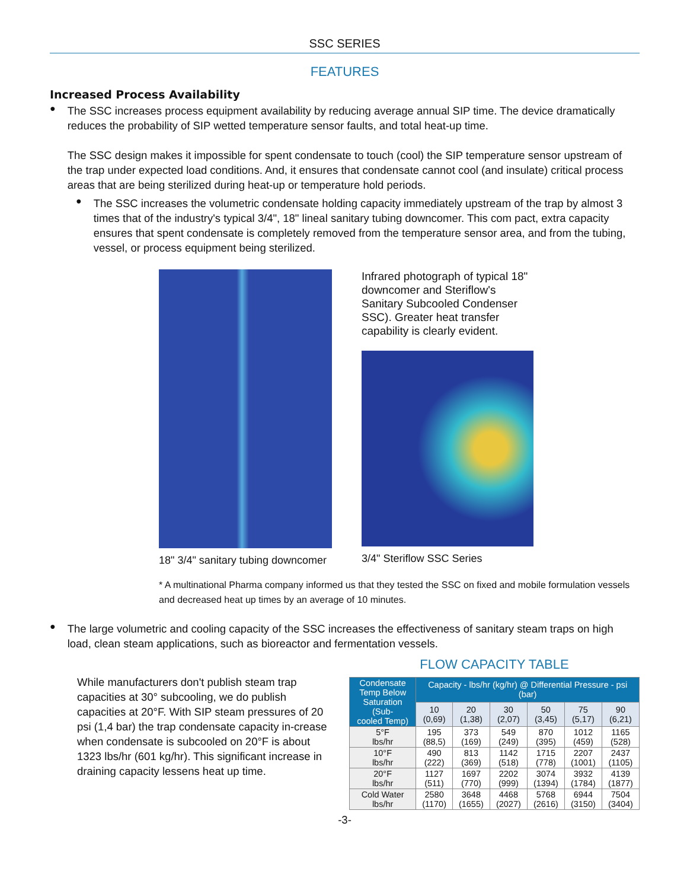SSC SERIES
FEATURES
Increased Process Availability
●
The SSC increases process equipment availability by reducing average annual SIP time. The device dramatically reduces the probability of SIP wetted temperature sensor faults, and total heat-up time.
The SSC design makes it impossible for spent condensate to touch (cool) the SIP temperature sensor upstream of the trap under expected load conditions. And, it ensures that condensate cannot cool (and insulate) critical process areas that are being sterilized during heat-up or temperature hold periods.
●
The SSC increases the volumetric condensate holding capacity immediately upstream of the trap by almost 3 times that of the industry's typical 3/4", 18" lineal sanitary tubing downcomer. This com pact, extra capacity ensures that spent condensate is completely removed from the temperature sensor area, and from the tubing, vessel, or process equipment being sterilized.
18" 3/4" sanitary tubing downcomer
Infrared photograph of typical 18" downcomer and Steriflow's Sanitary Subcooled Condenser SSC). Greater heat transfer capability is clearly evident.
3/4" Steriflow SSC Series
* A multinational Pharma company informed us that they tested the SSC on fixed and mobile formulation vessels and decreased heat up times by an average of 10 minutes.
●
The large volumetric and cooling capacity of the SSC increases the effectiveness of sanitary steam traps on high load, clean steam applications, such as bioreactor and fermentation vessels.
While manufacturers don't publish steam trap capacities at 30° subcooling, we do publish capacities at 20°F. With SIP steam pressures of 20 psi (1,4 bar) the trap condensate capacity in-crease when condensate is subcooled on 20°F is about 1323 lbs/hr (601 kg/hr). This significant increase in draining capacity lessens heat up time.
FLOW CAPACITY TABLE
| Condensate Temp Below Saturation (Sub- cooled Temp) | Capacity - lbs/hr (kg/hr) @ Differential Pressure - psi (bar) | | | | | |
| --- | --- | --- | --- | --- | --- | --- |
| | 10 (0,69) | 20 (1,38) | 30 (2,07) | 50 (3,45) | 75 (5,17) | 90 (6,21) |
| 5°F lbs/hr | 195 (88,5) | 373 (169) | 549 (249) | 870 (395) | 1012 (459) | 1165 (528) |
| 10°F lbs/hr | 490 (222) | 813 (369) | 1142 (518) | 1715 (778) | 2207 (1001) | 2437 (1105) |
| 20°F lbs/hr | 1127 (511) | 1697 (770) | 2202 (999) | 3074 (1394) | 3932 (1784) | 4139 (1877) |
| Cold Water lbs/hr | 2580 (1170) | 3648 (1655) | 4468 (2027) | 5768 (2616) | 6944 (3150) | 7504 (3404) |
-3-